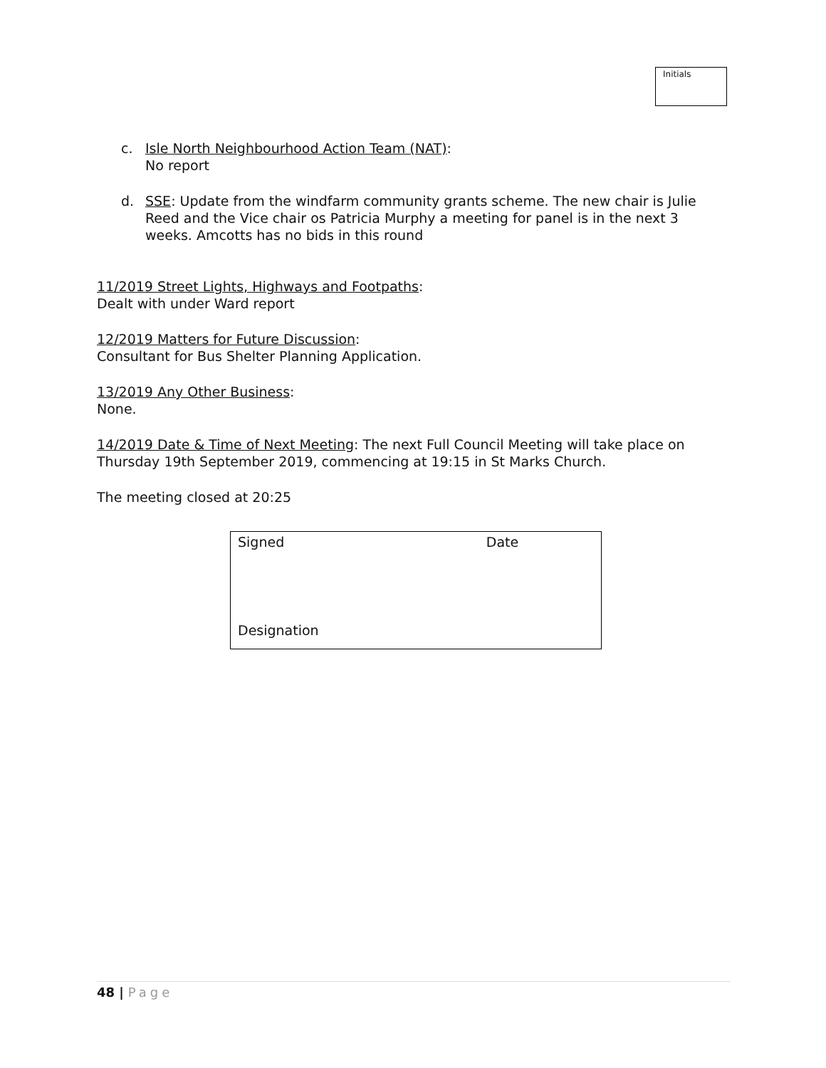Initials
c. Isle North Neighbourhood Action Team (NAT):
No report
d. SSE: Update from the windfarm community grants scheme. The new chair is Julie Reed and the Vice chair os Patricia Murphy a meeting for panel is in the next 3 weeks. Amcotts has no bids in this round
11/2019 Street Lights, Highways and Footpaths:
Dealt with under Ward report
12/2019 Matters for Future Discussion:
Consultant for Bus Shelter Planning Application.
13/2019 Any Other Business:
None.
14/2019 Date & Time of Next Meeting: The next Full Council Meeting will take place on Thursday 19th September 2019, commencing at 19:15 in St Marks Church.
The meeting closed at 20:25
| Signed | Date |
| Designation | |
48 | Page